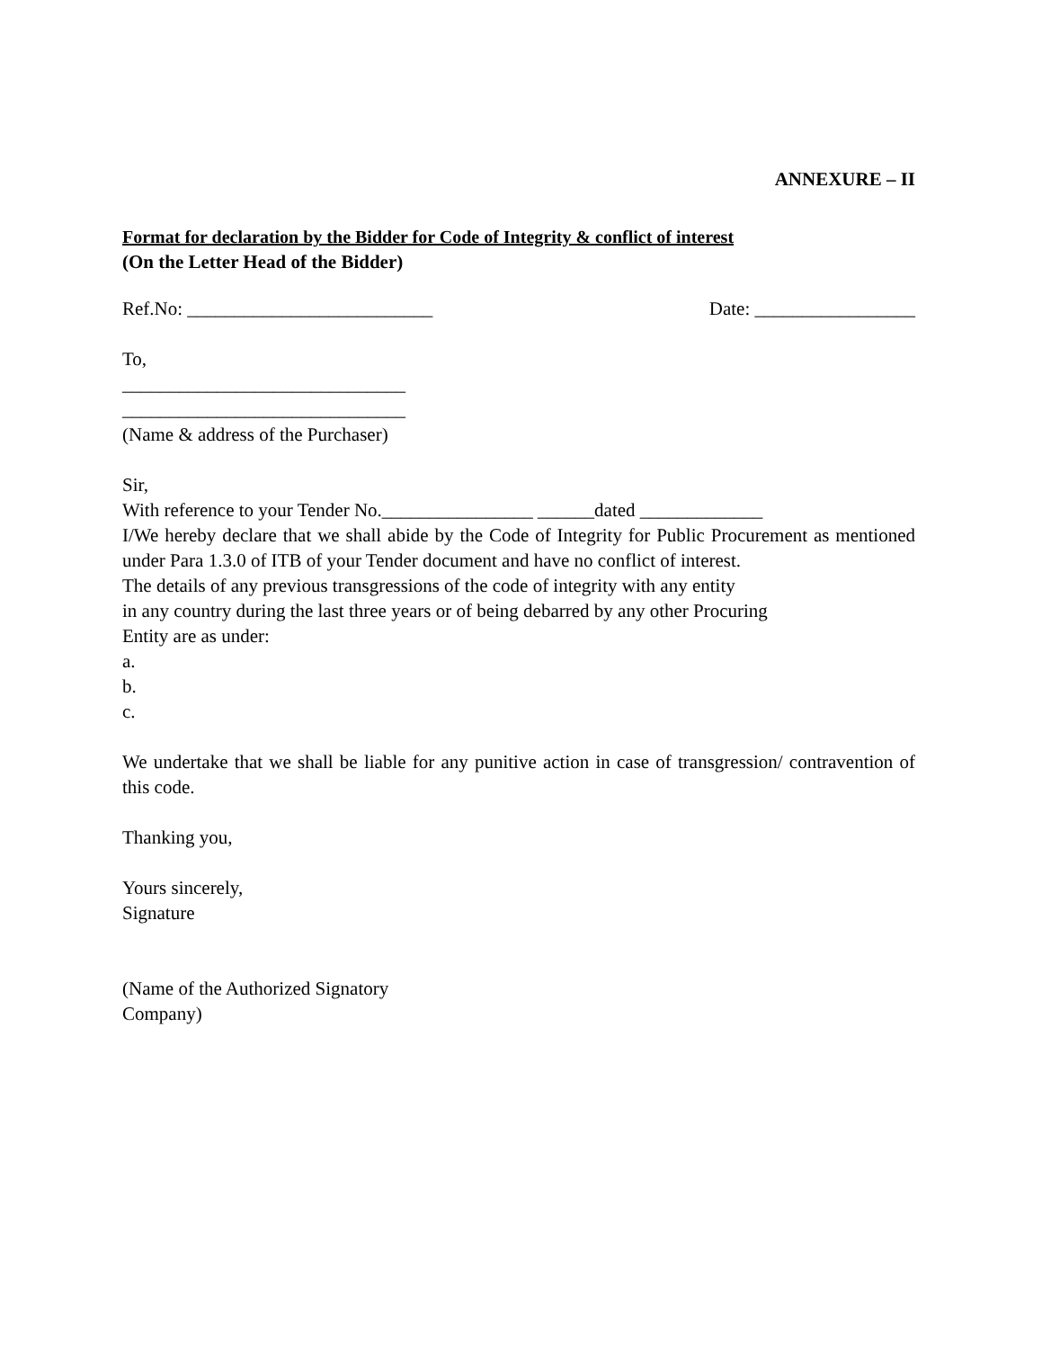ANNEXURE – II
Format for declaration by the Bidder for Code of Integrity & conflict of interest
(On the Letter Head of the Bidder)
Ref.No: __________________________ Date: _________________
To,
______________________________
______________________________
(Name & address of the Purchaser)
Sir,
With reference to your Tender No.________________ ______dated _____________
I/We hereby declare that we shall abide by the Code of Integrity for Public Procurement as mentioned under Para 1.3.0 of ITB of your Tender document and have no conflict of interest.
The details of any previous transgressions of the code of integrity with any entity
in any country during the last three years or of being debarred by any other Procuring
Entity are as under:
a.
b.
c.
We undertake that we shall be liable for any punitive action in case of transgression/ contravention of this code.
Thanking you,
Yours sincerely,
Signature
(Name of the Authorized Signatory
Company)